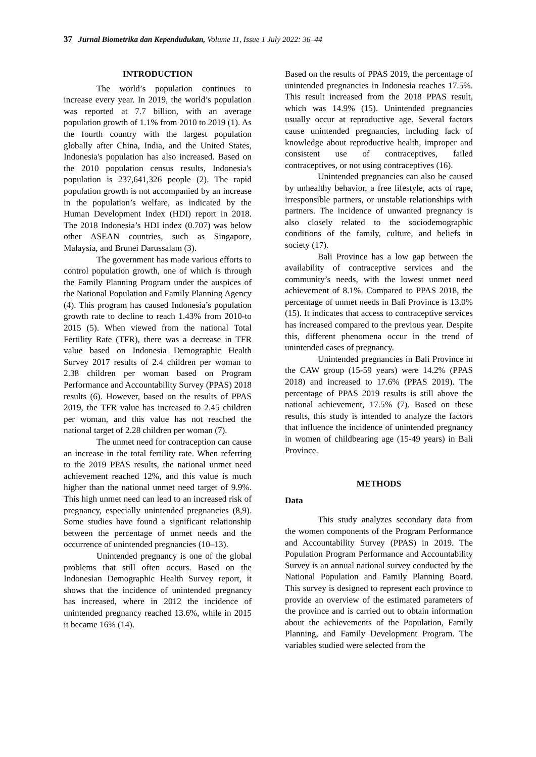37 Jurnal Biometrika dan Kependudukan, Volume 11, Issue 1 July 2022: 36–44
INTRODUCTION
The world’s population continues to increase every year. In 2019, the world’s population was reported at 7.7 billion, with an average population growth of 1.1% from 2010 to 2019 (1). As the fourth country with the largest population globally after China, India, and the United States, Indonesia's population has also increased. Based on the 2010 population census results, Indonesia's population is 237,641,326 people (2). The rapid population growth is not accompanied by an increase in the population’s welfare, as indicated by the Human Development Index (HDI) report in 2018. The 2018 Indonesia’s HDI index (0.707) was below other ASEAN countries, such as Singapore, Malaysia, and Brunei Darussalam (3).
The government has made various efforts to control population growth, one of which is through the Family Planning Program under the auspices of the National Population and Family Planning Agency (4). This program has caused Indonesia’s population growth rate to decline to reach 1.43% from 2010-to 2015 (5). When viewed from the national Total Fertility Rate (TFR), there was a decrease in TFR value based on Indonesia Demographic Health Survey 2017 results of 2.4 children per woman to 2.38 children per woman based on Program Performance and Accountability Survey (PPAS) 2018 results (6). However, based on the results of PPAS 2019, the TFR value has increased to 2.45 children per woman, and this value has not reached the national target of 2.28 children per woman (7).
The unmet need for contraception can cause an increase in the total fertility rate. When referring to the 2019 PPAS results, the national unmet need achievement reached 12%, and this value is much higher than the national unmet need target of 9.9%. This high unmet need can lead to an increased risk of pregnancy, especially unintended pregnancies (8,9). Some studies have found a significant relationship between the percentage of unmet needs and the occurrence of unintended pregnancies (10–13).
Unintended pregnancy is one of the global problems that still often occurs. Based on the Indonesian Demographic Health Survey report, it shows that the incidence of unintended pregnancy has increased, where in 2012 the incidence of unintended pregnancy reached 13.6%, while in 2015 it became 16% (14).
Based on the results of PPAS 2019, the percentage of unintended pregnancies in Indonesia reaches 17.5%. This result increased from the 2018 PPAS result, which was 14.9% (15). Unintended pregnancies usually occur at reproductive age. Several factors cause unintended pregnancies, including lack of knowledge about reproductive health, improper and consistent use of contraceptives, failed contraceptives, or not using contraceptives (16).
Unintended pregnancies can also be caused by unhealthy behavior, a free lifestyle, acts of rape, irresponsible partners, or unstable relationships with partners. The incidence of unwanted pregnancy is also closely related to the sociodemographic conditions of the family, culture, and beliefs in society (17).
Bali Province has a low gap between the availability of contraceptive services and the community’s needs, with the lowest unmet need achievement of 8.1%. Compared to PPAS 2018, the percentage of unmet needs in Bali Province is 13.0% (15). It indicates that access to contraceptive services has increased compared to the previous year. Despite this, different phenomena occur in the trend of unintended cases of pregnancy.
Unintended pregnancies in Bali Province in the CAW group (15-59 years) were 14.2% (PPAS 2018) and increased to 17.6% (PPAS 2019). The percentage of PPAS 2019 results is still above the national achievement, 17.5% (7). Based on these results, this study is intended to analyze the factors that influence the incidence of unintended pregnancy in women of childbearing age (15-49 years) in Bali Province.
METHODS
Data
This study analyzes secondary data from the women components of the Program Performance and Accountability Survey (PPAS) in 2019. The Population Program Performance and Accountability Survey is an annual national survey conducted by the National Population and Family Planning Board. This survey is designed to represent each province to provide an overview of the estimated parameters of the province and is carried out to obtain information about the achievements of the Population, Family Planning, and Family Development Program. The variables studied were selected from the